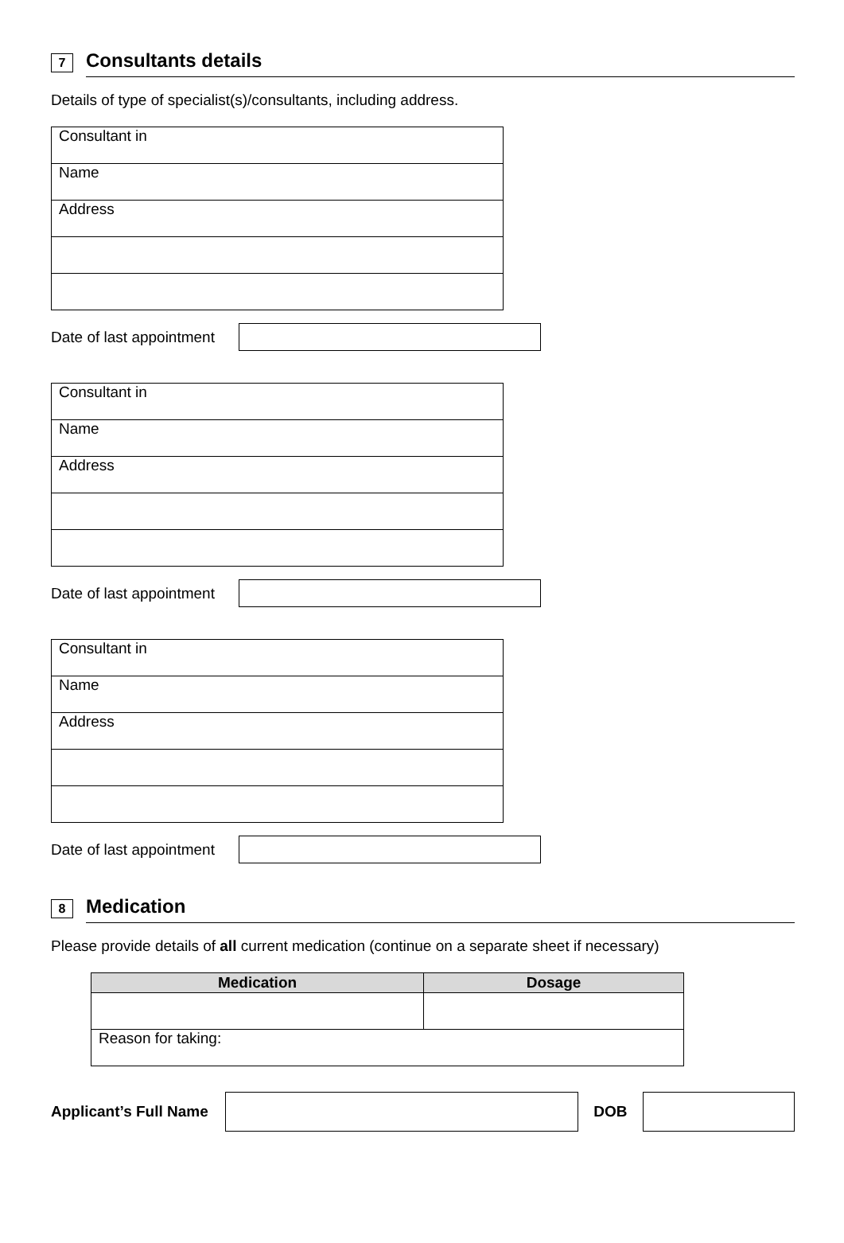7
Consultants details
Details of type of specialist(s)/consultants, including address.
| Consultant in |
| Name |
| Address |
Date of last appointment
| Consultant in |
| Name |
| Address |
Date of last appointment
| Consultant in |
| Name |
| Address |
Date of last appointment
8
Medication
Please provide details of all current medication (continue on a separate sheet if necessary)
| Medication | Dosage |
| --- | --- |
| Reason for taking: | |
Applicant’s Full Name
DOB